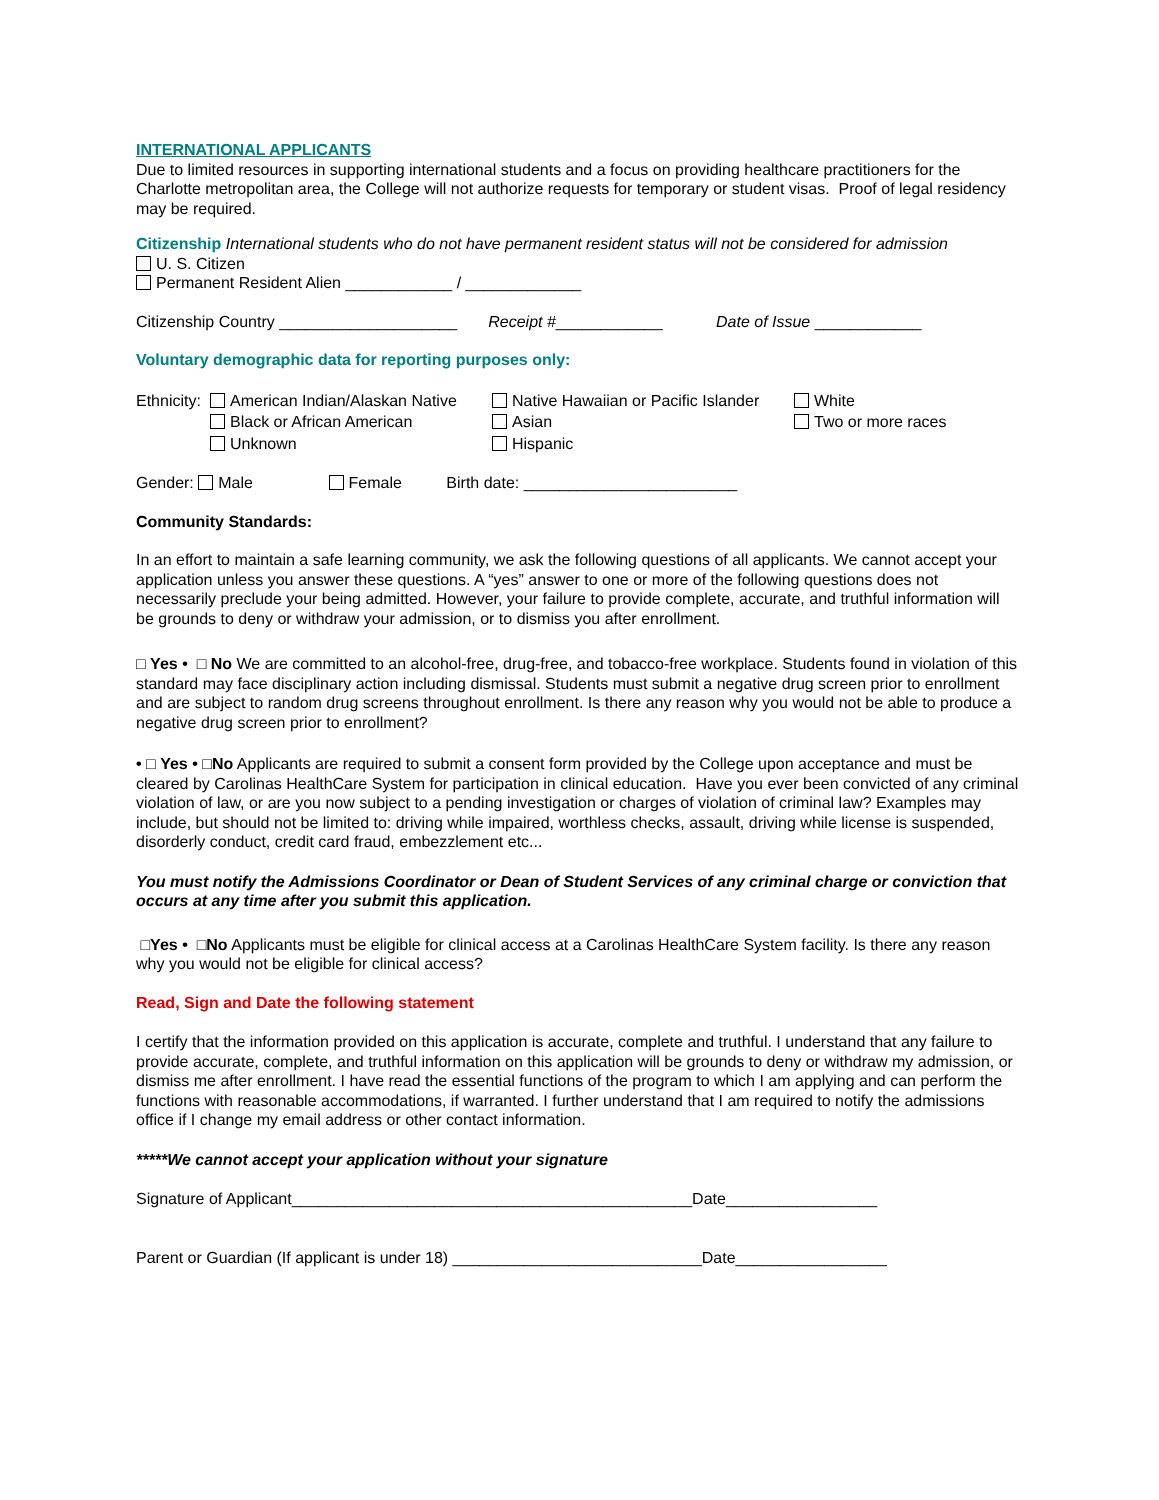INTERNATIONAL APPLICANTS
Due to limited resources in supporting international students and a focus on providing healthcare practitioners for the Charlotte metropolitan area, the College will not authorize requests for temporary or student visas. Proof of legal residency may be required.
Citizenship International students who do not have permanent resident status will not be considered for admission
U. S. Citizen
Permanent Resident Alien ____________ / _____________
Citizenship Country ____________________ Receipt #____________ Date of Issue ____________
Voluntary demographic data for reporting purposes only:
Ethnicity: American Indian/Alaskan Native Native Hawaiian or Pacific Islander White Black or African American Asian Two or more races Unknown Hispanic
Gender: Male Female Birth date: ________________________
Community Standards:
In an effort to maintain a safe learning community, we ask the following questions of all applicants. We cannot accept your application unless you answer these questions. A “yes” answer to one or more of the following questions does not necessarily preclude your being admitted. However, your failure to provide complete, accurate, and truthful information will be grounds to deny or withdraw your admission, or to dismiss you after enrollment.
□ Yes • □ No We are committed to an alcohol-free, drug-free, and tobacco-free workplace. Students found in violation of this standard may face disciplinary action including dismissal. Students must submit a negative drug screen prior to enrollment and are subject to random drug screens throughout enrollment. Is there any reason why you would not be able to produce a negative drug screen prior to enrollment?
• □ Yes • □No Applicants are required to submit a consent form provided by the College upon acceptance and must be cleared by Carolinas HealthCare System for participation in clinical education. Have you ever been convicted of any criminal violation of law, or are you now subject to a pending investigation or charges of violation of criminal law? Examples may include, but should not be limited to: driving while impaired, worthless checks, assault, driving while license is suspended, disorderly conduct, credit card fraud, embezzlement etc...
You must notify the Admissions Coordinator or Dean of Student Services of any criminal charge or conviction that occurs at any time after you submit this application.
□Yes • □No Applicants must be eligible for clinical access at a Carolinas HealthCare System facility. Is there any reason why you would not be eligible for clinical access?
Read, Sign and Date the following statement
I certify that the information provided on this application is accurate, complete and truthful. I understand that any failure to provide accurate, complete, and truthful information on this application will be grounds to deny or withdraw my admission, or dismiss me after enrollment. I have read the essential functions of the program to which I am applying and can perform the functions with reasonable accommodations, if warranted. I further understand that I am required to notify the admissions office if I change my email address or other contact information.
*****We cannot accept your application without your signature
Signature of Applicant_____________________________________________Date_________________
Parent or Guardian (If applicant is under 18) ____________________________Date_________________